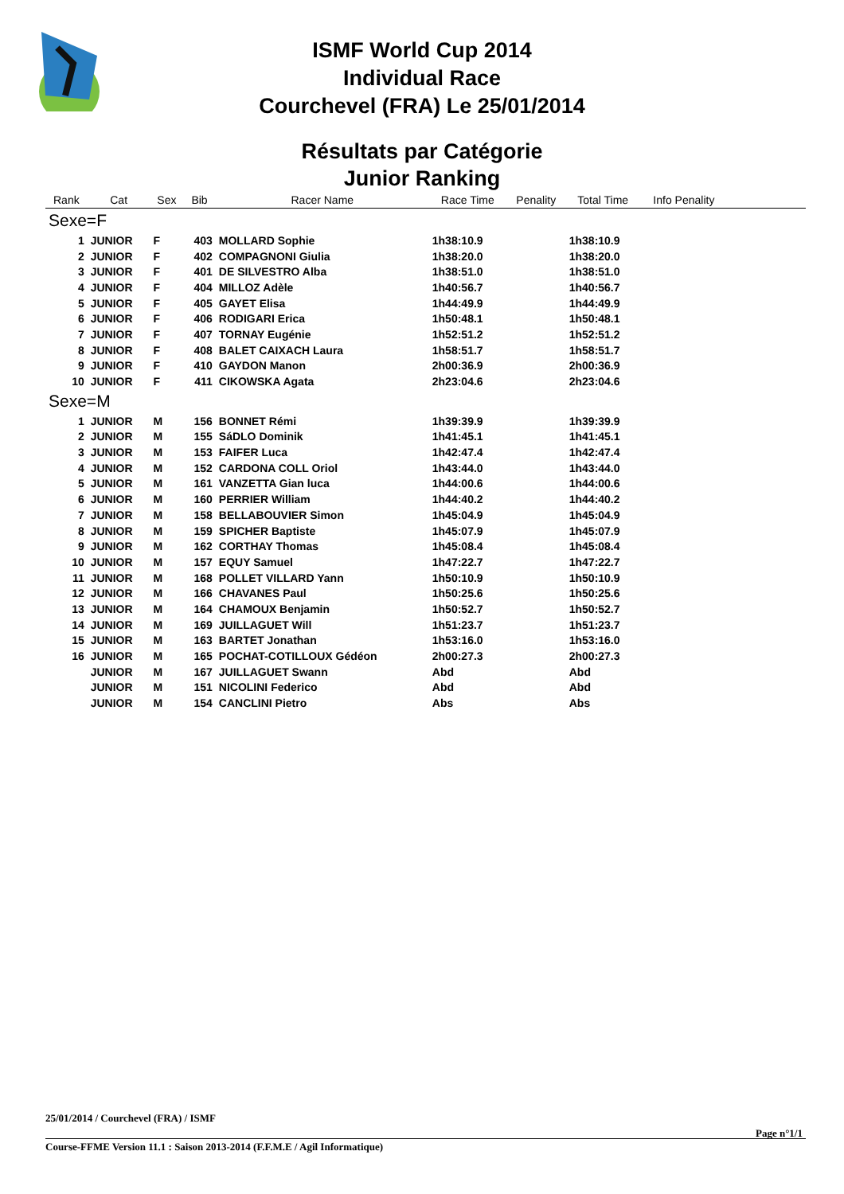ISMF World Cup 2014
Individual Race
Courchevel (FRA) Le 25/01/2014
Résultats par Catégorie
Junior Ranking
| Rank | Cat | Sex | Bib | Racer Name | Race Time | Penality | Total Time | Info Penality | |
| --- | --- | --- | --- | --- | --- | --- | --- | --- | --- |
| Sexe=F | | | | | | | | | |
| 1 | JUNIOR | F | 403 | MOLLARD Sophie | 1h38:10.9 | | 1h38:10.9 | | |
| 2 | JUNIOR | F | 402 | COMPAGNONI Giulia | 1h38:20.0 | | 1h38:20.0 | | |
| 3 | JUNIOR | F | 401 | DE SILVESTRO Alba | 1h38:51.0 | | 1h38:51.0 | | |
| 4 | JUNIOR | F | 404 | MILLOZ Adèle | 1h40:56.7 | | 1h40:56.7 | | |
| 5 | JUNIOR | F | 405 | GAYET Elisa | 1h44:49.9 | | 1h44:49.9 | | |
| 6 | JUNIOR | F | 406 | RODIGARI Erica | 1h50:48.1 | | 1h50:48.1 | | |
| 7 | JUNIOR | F | 407 | TORNAY Eugénie | 1h52:51.2 | | 1h52:51.2 | | |
| 8 | JUNIOR | F | 408 | BALET CAIXACH Laura | 1h58:51.7 | | 1h58:51.7 | | |
| 9 | JUNIOR | F | 410 | GAYDON Manon | 2h00:36.9 | | 2h00:36.9 | | |
| 10 | JUNIOR | F | 411 | CIKOWSKA Agata | 2h23:04.6 | | 2h23:04.6 | | |
| Sexe=M | | | | | | | | | |
| 1 | JUNIOR | M | 156 | BONNET Rémi | 1h39:39.9 | | 1h39:39.9 | | |
| 2 | JUNIOR | M | 155 | SáDLO Dominik | 1h41:45.1 | | 1h41:45.1 | | |
| 3 | JUNIOR | M | 153 | FAIFER Luca | 1h42:47.4 | | 1h42:47.4 | | |
| 4 | JUNIOR | M | 152 | CARDONA COLL Oriol | 1h43:44.0 | | 1h43:44.0 | | |
| 5 | JUNIOR | M | 161 | VANZETTA Gian luca | 1h44:00.6 | | 1h44:00.6 | | |
| 6 | JUNIOR | M | 160 | PERRIER William | 1h44:40.2 | | 1h44:40.2 | | |
| 7 | JUNIOR | M | 158 | BELLABOUVIER Simon | 1h45:04.9 | | 1h45:04.9 | | |
| 8 | JUNIOR | M | 159 | SPICHER Baptiste | 1h45:07.9 | | 1h45:07.9 | | |
| 9 | JUNIOR | M | 162 | CORTHAY Thomas | 1h45:08.4 | | 1h45:08.4 | | |
| 10 | JUNIOR | M | 157 | EQUY Samuel | 1h47:22.7 | | 1h47:22.7 | | |
| 11 | JUNIOR | M | 168 | POLLET VILLARD Yann | 1h50:10.9 | | 1h50:10.9 | | |
| 12 | JUNIOR | M | 166 | CHAVANES Paul | 1h50:25.6 | | 1h50:25.6 | | |
| 13 | JUNIOR | M | 164 | CHAMOUX Benjamin | 1h50:52.7 | | 1h50:52.7 | | |
| 14 | JUNIOR | M | 169 | JUILLAGUET Will | 1h51:23.7 | | 1h51:23.7 | | |
| 15 | JUNIOR | M | 163 | BARTET Jonathan | 1h53:16.0 | | 1h53:16.0 | | |
| 16 | JUNIOR | M | 165 | POCHAT-COTILLOUX Gédéon | 2h00:27.3 | | 2h00:27.3 | | |
| | JUNIOR | M | 167 | JUILLAGUET Swann | Abd | | Abd | | |
| | JUNIOR | M | 151 | NICOLINI Federico | Abd | | Abd | | |
| | JUNIOR | M | 154 | CANCLINI Pietro | Abs | | Abs | | |
25/01/2014 / Courchevel (FRA) / ISMF
Page n°1/1
Course-FFME Version 11.1 : Saison 2013-2014 (F.F.M.E / Agil Informatique)